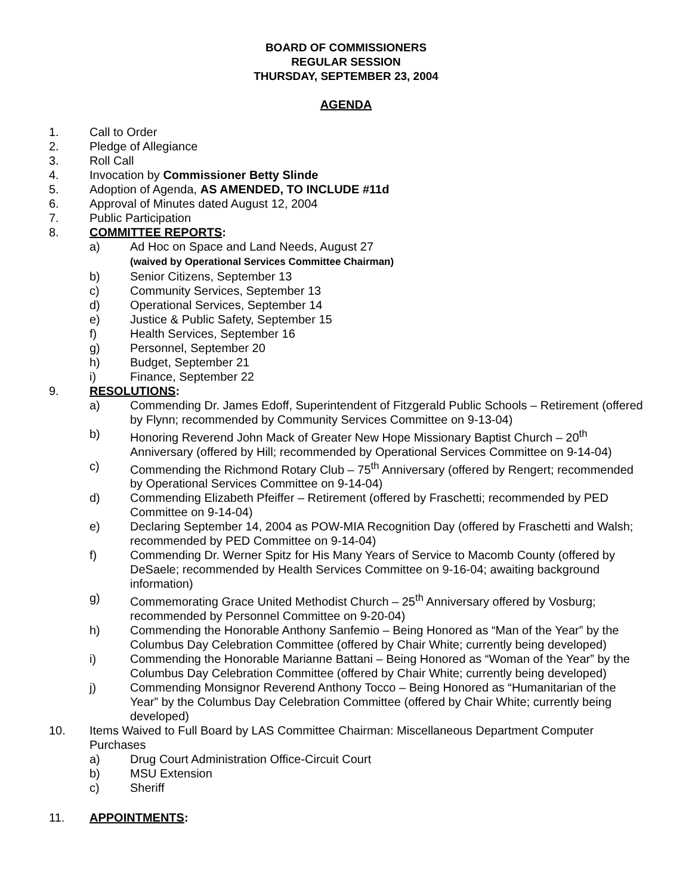BOARD OF COMMISSIONERS
REGULAR SESSION
THURSDAY, SEPTEMBER 23, 2004
AGENDA
1. Call to Order
2. Pledge of Allegiance
3. Roll Call
4. Invocation by Commissioner Betty Slinde
5. Adoption of Agenda, AS AMENDED, TO INCLUDE #11d
6. Approval of Minutes dated August 12, 2004
7. Public Participation
8. COMMITTEE REPORTS:
a) Ad Hoc on Space and Land Needs, August 27
(waived by Operational Services Committee Chairman)
b) Senior Citizens, September 13
c) Community Services, September 13
d) Operational Services, September 14
e) Justice & Public Safety, September 15
f) Health Services, September 16
g) Personnel, September 20
h) Budget, September 21
i) Finance, September 22
9. RESOLUTIONS:
a) Commending Dr. James Edoff, Superintendent of Fitzgerald Public Schools – Retirement (offered by Flynn; recommended by Community Services Committee on 9-13-04)
b) Honoring Reverend John Mack of Greater New Hope Missionary Baptist Church – 20<sup>th</sup> Anniversary (offered by Hill; recommended by Operational Services Committee on 9-14-04)
c) Commending the Richmond Rotary Club – 75<sup>th</sup> Anniversary (offered by Rengert; recommended by Operational Services Committee on 9-14-04)
d) Commending Elizabeth Pfeiffer – Retirement (offered by Fraschetti; recommended by PED Committee on 9-14-04)
e) Declaring September 14, 2004 as POW-MIA Recognition Day (offered by Fraschetti and Walsh; recommended by PED Committee on 9-14-04)
f) Commending Dr. Werner Spitz for His Many Years of Service to Macomb County (offered by DeSaele; recommended by Health Services Committee on 9-16-04; awaiting background information)
g) Commemorating Grace United Methodist Church – 25<sup>th</sup> Anniversary offered by Vosburg; recommended by Personnel Committee on 9-20-04)
h) Commending the Honorable Anthony Sanfemio – Being Honored as “Man of the Year” by the Columbus Day Celebration Committee (offered by Chair White; currently being developed)
i) Commending the Honorable Marianne Battani – Being Honored as “Woman of the Year” by the Columbus Day Celebration Committee (offered by Chair White; currently being developed)
j) Commending Monsignor Reverend Anthony Tocco – Being Honored as “Humanitarian of the Year” by the Columbus Day Celebration Committee (offered by Chair White; currently being developed)
10. Items Waived to Full Board by LAS Committee Chairman: Miscellaneous Department Computer Purchases
a) Drug Court Administration Office-Circuit Court
b) MSU Extension
c) Sheriff
11. APPOINTMENTS: